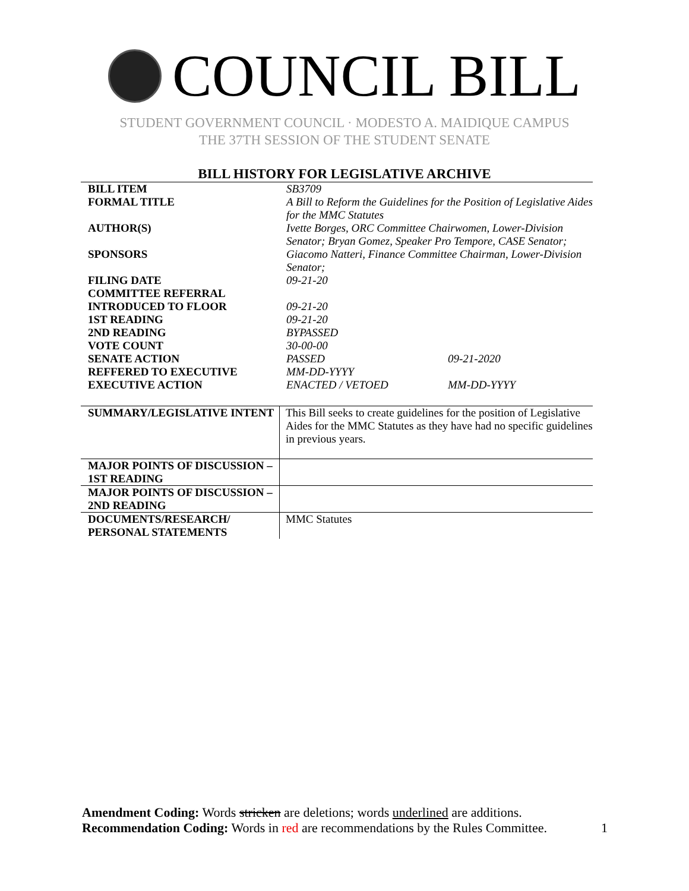COUNCIL BILL
STUDENT GOVERNMENT COUNCIL · MODESTO A. MAIDIQUE CAMPUS
THE 37TH SESSION OF THE STUDENT SENATE
BILL HISTORY FOR LEGISLATIVE ARCHIVE
| BILL ITEM | SB3709 | |
| FORMAL TITLE | A Bill to Reform the Guidelines for the Position of Legislative Aides for the MMC Statutes | |
| AUTHOR(S) | Ivette Borges, ORC Committee Chairwomen, Lower-Division Senator; Bryan Gomez, Speaker Pro Tempore, CASE Senator; | |
| SPONSORS | Giacomo Natteri, Finance Committee Chairman, Lower-Division Senator; | |
| FILING DATE | 09-21-20 | |
| COMMITTEE REFERRAL | | |
| INTRODUCED TO FLOOR | 09-21-20 | |
| 1ST READING | 09-21-20 | |
| 2ND READING | BYPASSED | |
| VOTE COUNT | 30-00-00 | |
| SENATE ACTION | PASSED | 09-21-2020 |
| REFFERED TO EXECUTIVE | MM-DD-YYYY | |
| EXECUTIVE ACTION | ENACTED / VETOED | MM-DD-YYYY |
| SUMMARY/LEGISLATIVE INTENT | This Bill seeks to create guidelines for the position of Legislative Aides for the MMC Statutes as they have had no specific guidelines in previous years. |
| MAJOR POINTS OF DISCUSSION – 1ST READING | |
| MAJOR POINTS OF DISCUSSION – 2ND READING | |
| DOCUMENTS/RESEARCH/ PERSONAL STATEMENTS | MMC Statutes |
Amendment Coding: Words stricken are deletions; words underlined are additions.
Recommendation Coding: Words in red are recommendations by the Rules Committee. 1